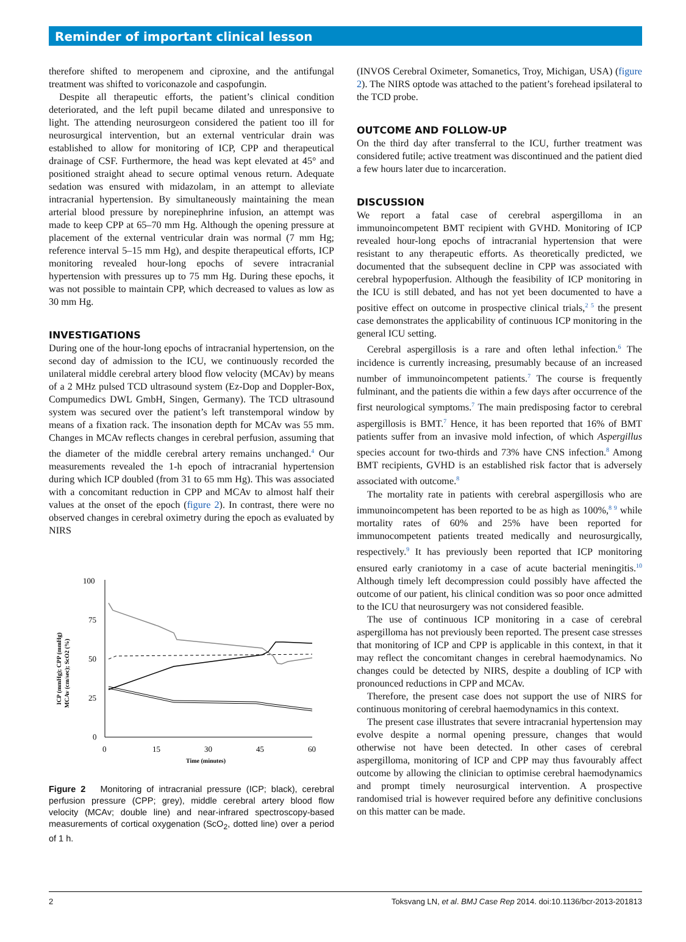Reminder of important clinical lesson
therefore shifted to meropenem and ciproxine, and the antifungal treatment was shifted to voriconazole and caspofungin.
Despite all therapeutic efforts, the patient’s clinical condition deteriorated, and the left pupil became dilated and unresponsive to light. The attending neurosurgeon considered the patient too ill for neurosurgical intervention, but an external ventricular drain was established to allow for monitoring of ICP, CPP and therapeutical drainage of CSF. Furthermore, the head was kept elevated at 45° and positioned straight ahead to secure optimal venous return. Adequate sedation was ensured with midazolam, in an attempt to alleviate intracranial hypertension. By simultaneously maintaining the mean arterial blood pressure by norepinephrine infusion, an attempt was made to keep CPP at 65–70 mm Hg. Although the opening pressure at placement of the external ventricular drain was normal (7 mm Hg; reference interval 5–15 mm Hg), and despite therapeutical efforts, ICP monitoring revealed hour-long epochs of severe intracranial hypertension with pressures up to 75 mm Hg. During these epochs, it was not possible to maintain CPP, which decreased to values as low as 30 mm Hg.
INVESTIGATIONS
During one of the hour-long epochs of intracranial hypertension, on the second day of admission to the ICU, we continuously recorded the unilateral middle cerebral artery blood flow velocity (MCAv) by means of a 2 MHz pulsed TCD ultrasound system (Ez-Dop and Doppler-Box, Compumedics DWL GmbH, Singen, Germany). The TCD ultrasound system was secured over the patient’s left transtemporal window by means of a fixation rack. The insonation depth for MCAv was 55 mm. Changes in MCAv reflects changes in cerebral perfusion, assuming that the diameter of the middle cerebral artery remains unchanged.<sup>4</sup> Our measurements revealed the 1-h epoch of intracranial hypertension during which ICP doubled (from 31 to 65 mm Hg). This was associated with a concomitant reduction in CPP and MCAv to almost half their values at the onset of the epoch (figure 2). In contrast, there were no observed changes in cerebral oximetry during the epoch as evaluated by NIRS
ICP (mmHg); CPP (mmHg)
MCAv (cm/sec); ScO2 (%)
100
75
50
25
0
0
15
30
45
60
Time (minutes)
Figure 2 Monitoring of intracranial pressure (ICP; black), cerebral perfusion pressure (CPP; grey), middle cerebral artery blood flow velocity (MCAv; double line) and near-infrared spectroscopy-based measurements of cortical oxygenation (ScO<sub>2</sub>, dotted line) over a period of 1 h.
(INVOS Cerebral Oximeter, Somanetics, Troy, Michigan, USA) (figure 2). The NIRS optode was attached to the patient’s forehead ipsilateral to the TCD probe.
OUTCOME AND FOLLOW-UP
On the third day after transferral to the ICU, further treatment was considered futile; active treatment was discontinued and the patient died a few hours later due to incarceration.
DISCUSSION
We report a fatal case of cerebral aspergilloma in an immunoincompetent BMT recipient with GVHD. Monitoring of ICP revealed hour-long epochs of intracranial hypertension that were resistant to any therapeutic efforts. As theoretically predicted, we documented that the subsequent decline in CPP was associated with cerebral hypoperfusion. Although the feasibility of ICP monitoring in the ICU is still debated, and has not yet been documented to have a positive effect on outcome in prospective clinical trials,<sup>2 5</sup> the present case demonstrates the applicability of continuous ICP monitoring in the general ICU setting.
Cerebral aspergillosis is a rare and often lethal infection.<sup>6</sup> The incidence is currently increasing, presumably because of an increased number of immunoincompetent patients.<sup>7</sup> The course is frequently fulminant, and the patients die within a few days after occurrence of the first neurological symptoms.<sup>7</sup> The main predisposing factor to cerebral aspergillosis is BMT.<sup>7</sup> Hence, it has been reported that 16% of BMT patients suffer from an invasive mold infection, of which Aspergillus species account for two-thirds and 73% have CNS infection.<sup>8</sup> Among BMT recipients, GVHD is an established risk factor that is adversely associated with outcome.<sup>8</sup>
The mortality rate in patients with cerebral aspergillosis who are immunoincompetent has been reported to be as high as 100%,<sup>8 9</sup> while mortality rates of 60% and 25% have been reported for immunocompetent patients treated medically and neurosurgically, respectively.<sup>9</sup> It has previously been reported that ICP monitoring ensured early craniotomy in a case of acute bacterial meningitis.<sup>10</sup> Although timely left decompression could possibly have affected the outcome of our patient, his clinical condition was so poor once admitted to the ICU that neurosurgery was not considered feasible.
The use of continuous ICP monitoring in a case of cerebral aspergilloma has not previously been reported. The present case stresses that monitoring of ICP and CPP is applicable in this context, in that it may reflect the concomitant changes in cerebral haemodynamics. No changes could be detected by NIRS, despite a doubling of ICP with pronounced reductions in CPP and MCAv.
Therefore, the present case does not support the use of NIRS for continuous monitoring of cerebral haemodynamics in this context.
The present case illustrates that severe intracranial hypertension may evolve despite a normal opening pressure, changes that would otherwise not have been detected. In other cases of cerebral aspergilloma, monitoring of ICP and CPP may thus favourably affect outcome by allowing the clinician to optimise cerebral haemodynamics and prompt timely neurosurgical intervention. A prospective randomised trial is however required before any definitive conclusions on this matter can be made.
2 Toksvang LN, et al. BMJ Case Rep 2014. doi:10.1136/bcr-2013-201813